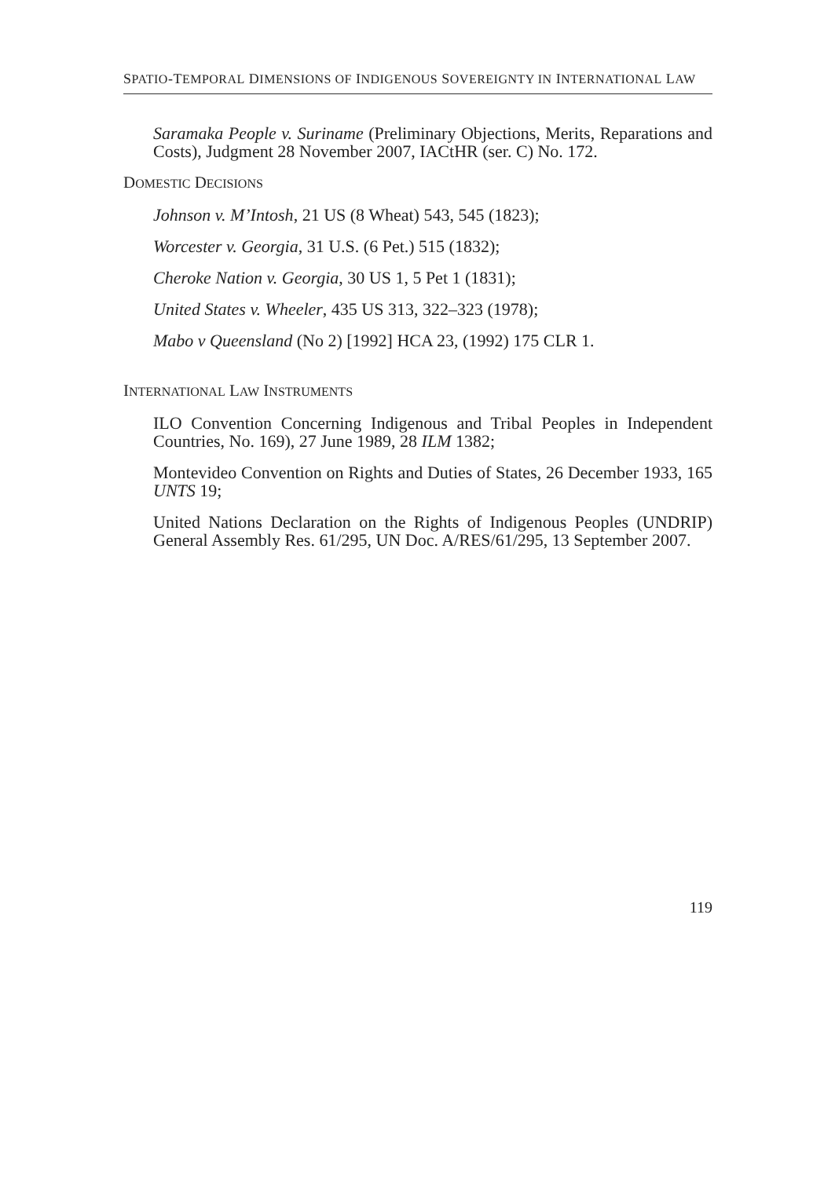SPATIO-TEMPORAL DIMENSIONS OF INDIGENOUS SOVEREIGNTY IN INTERNATIONAL LAW
Saramaka People v. Suriname (Preliminary Objections, Merits, Reparations and Costs), Judgment 28 November 2007, IACtHR (ser. C) No. 172.
DOMESTIC DECISIONS
Johnson v. M’Intosh, 21 US (8 Wheat) 543, 545 (1823);
Worcester v. Georgia, 31 U.S. (6 Pet.) 515 (1832);
Cheroke Nation v. Georgia, 30 US 1, 5 Pet 1 (1831);
United States v. Wheeler, 435 US 313, 322–323 (1978);
Mabo v Queensland (No 2) [1992] HCA 23, (1992) 175 CLR 1.
INTERNATIONAL LAW INSTRUMENTS
ILO Convention Concerning Indigenous and Tribal Peoples in Independent Countries, No. 169), 27 June 1989, 28 ILM 1382;
Montevideo Convention on Rights and Duties of States, 26 December 1933, 165 UNTS 19;
United Nations Declaration on the Rights of Indigenous Peoples (UNDRIP) General Assembly Res. 61/295, UN Doc. A/RES/61/295, 13 September 2007.
119